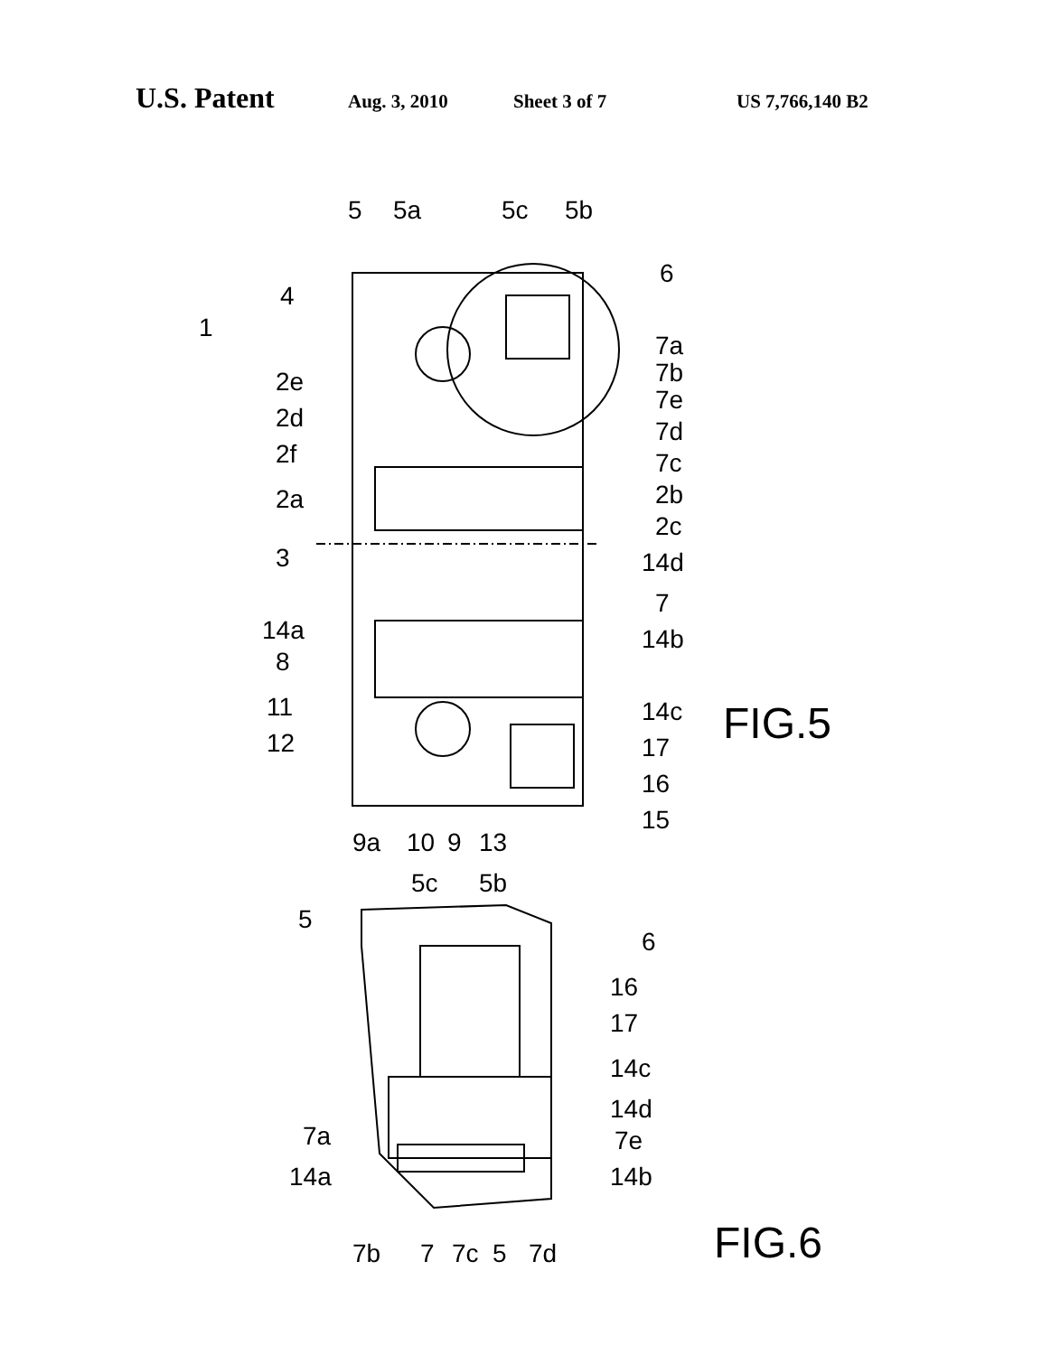U.S. Patent Aug. 3, 2010 Sheet 3 of 7 US 7,766,140 B2
5
5a
5c
5b
6
1
4
7a
7b
7e
2e
2d
2f
7d
7c
2b
2a
2c
3
14d
7
14a
14b
8
11
14c
12
17
16
15
9a
10
9
13
FIG.5
5c
5b
5
6
16
17
14c
14d
7a
7e
14a
14b
7b
7
7c
5
7d
FIG.6